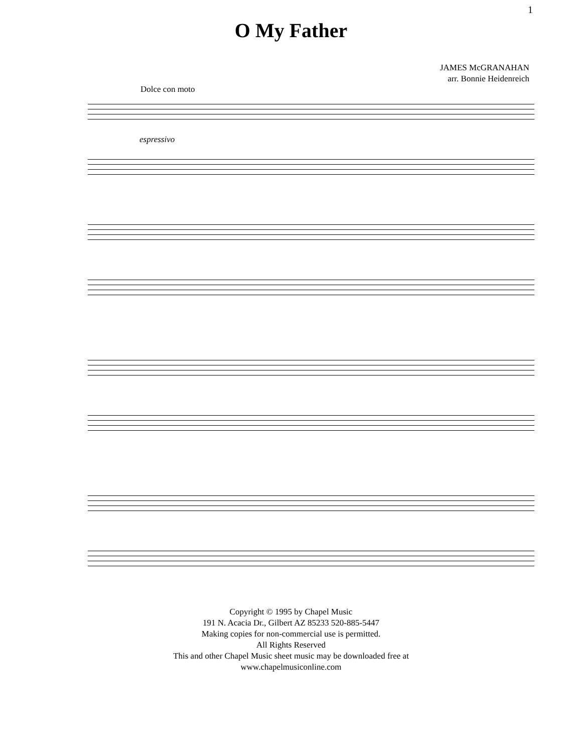1
O My Father
JAMES McGRANAHAN
arr. Bonnie Heidenreich
Dolce con moto
espressivo
Copyright © 1995 by Chapel Music
191 N. Acacia Dr., Gilbert AZ 85233 520-885-5447
Making copies for non-commercial use is permitted.
All Rights Reserved
This and other Chapel Music sheet music may be downloaded free at
www.chapelmusiconline.com